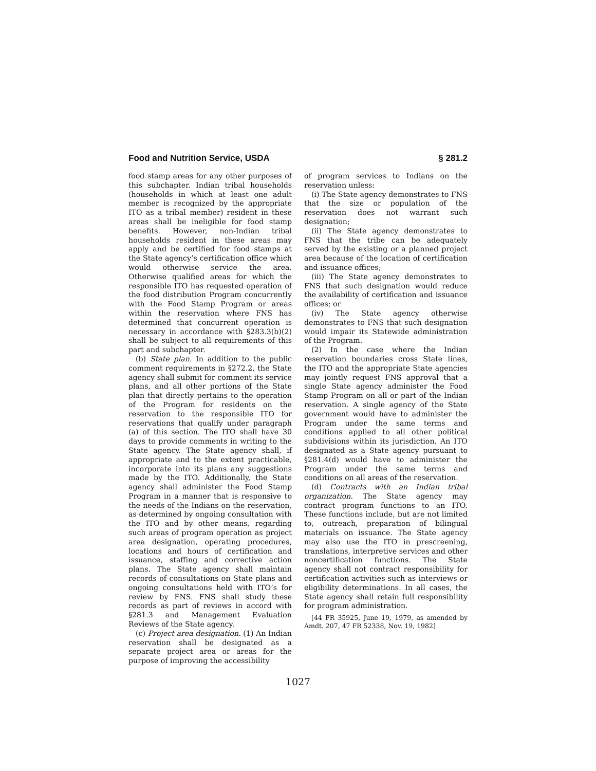Food and Nutrition Service, USDA § 281.2
food stamp areas for any other purposes of this subchapter. Indian tribal households (households in which at least one adult member is recognized by the appropriate ITO as a tribal member) resident in these areas shall be ineligible for food stamp benefits. However, non-Indian tribal households resident in these areas may apply and be certified for food stamps at the State agency’s certification office which would otherwise service the area. Otherwise qualified areas for which the responsible ITO has requested operation of the food distribution Program concurrently with the Food Stamp Program or areas within the reservation where FNS has determined that concurrent operation is necessary in accordance with §283.3(b)(2) shall be subject to all requirements of this part and subchapter.
(b) State plan. In addition to the public comment requirements in §272.2, the State agency shall submit for comment its service plans, and all other portions of the State plan that directly pertains to the operation of the Program for residents on the reservation to the responsible ITO for reservations that qualify under paragraph (a) of this section. The ITO shall have 30 days to provide comments in writing to the State agency. The State agency shall, if appropriate and to the extent practicable, incorporate into its plans any suggestions made by the ITO. Additionally, the State agency shall administer the Food Stamp Program in a manner that is responsive to the needs of the Indians on the reservation, as determined by ongoing consultation with the ITO and by other means, regarding such areas of program operation as project area designation, operating procedures, locations and hours of certification and issuance, staffing and corrective action plans. The State agency shall maintain records of consultations on State plans and ongoing consultations held with ITO’s for review by FNS. FNS shall study these records as part of reviews in accord with §281.3 and Management Evaluation Reviews of the State agency.
(c) Project area designation. (1) An Indian reservation shall be designated as a separate project area or areas for the purpose of improving the accessibility
of program services to Indians on the reservation unless:
(i) The State agency demonstrates to FNS that the size or population of the reservation does not warrant such designation;
(ii) The State agency demonstrates to FNS that the tribe can be adequately served by the existing or a planned project area because of the location of certification and issuance offices;
(iii) The State agency demonstrates to FNS that such designation would reduce the availability of certification and issuance offices; or
(iv) The State agency otherwise demonstrates to FNS that such designation would impair its Statewide administration of the Program.
(2) In the case where the Indian reservation boundaries cross State lines, the ITO and the appropriate State agencies may jointly request FNS approval that a single State agency administer the Food Stamp Program on all or part of the Indian reservation. A single agency of the State government would have to administer the Program under the same terms and conditions applied to all other political subdivisions within its jurisdiction. An ITO designated as a State agency pursuant to §281.4(d) would have to administer the Program under the same terms and conditions on all areas of the reservation.
(d) Contracts with an Indian tribal organization. The State agency may contract program functions to an ITO. These functions include, but are not limited to, outreach, preparation of bilingual materials on issuance. The State agency may also use the ITO in prescreening, translations, interpretive services and other noncertification functions. The State agency shall not contract responsibility for certification activities such as interviews or eligibility determinations. In all cases, the State agency shall retain full responsibility for program administration.
[44 FR 35925, June 19, 1979, as amended by Amdt. 207, 47 FR 52338, Nov. 19, 1982]
1027